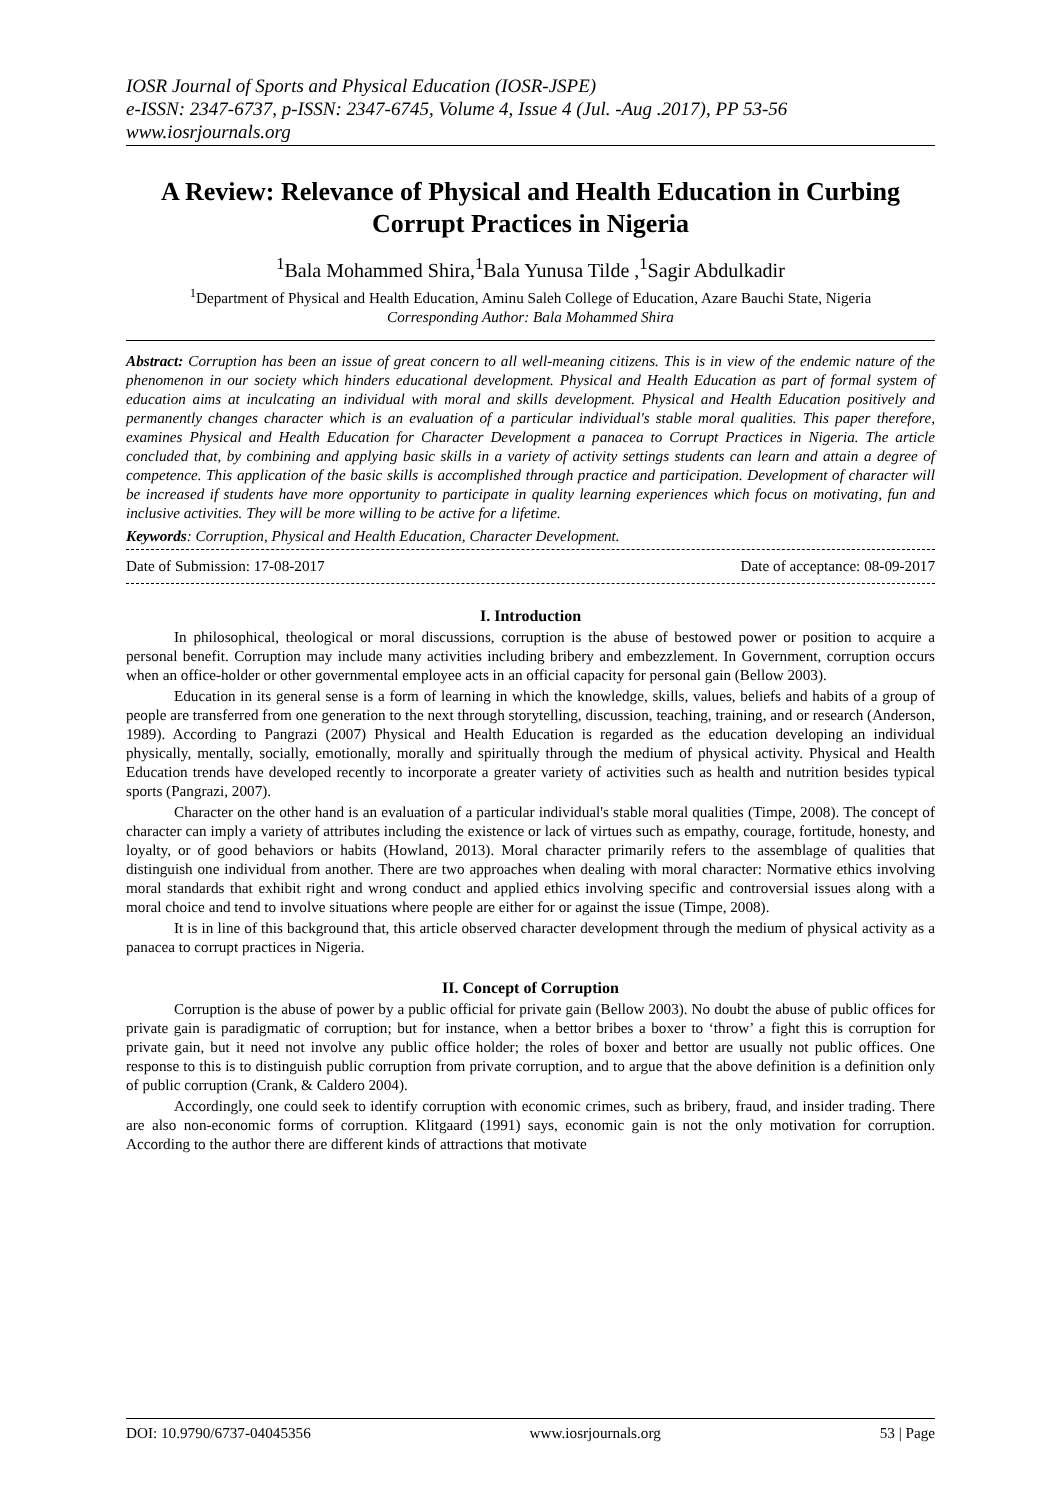IOSR Journal of Sports and Physical Education (IOSR-JSPE)
e-ISSN: 2347-6737, p-ISSN: 2347-6745, Volume 4, Issue 4 (Jul. -Aug .2017), PP 53-56
www.iosrjournals.org
A Review: Relevance of Physical and Health Education in Curbing Corrupt Practices in Nigeria
<sup>1</sup> Bala Mohammed Shira,<sup>1</sup>Bala Yunusa Tilde ,<sup>1</sup>Sagir Abdulkadir
<sup>1</sup> Department of Physical and Health Education, Aminu Saleh College of Education, Azare Bauchi State, Nigeria
Corresponding Author: Bala Mohammed Shira
Abstract: Corruption has been an issue of great concern to all well-meaning citizens. This is in view of the endemic nature of the phenomenon in our society which hinders educational development. Physical and Health Education as part of formal system of education aims at inculcating an individual with moral and skills development. Physical and Health Education positively and permanently changes character which is an evaluation of a particular individual's stable moral qualities. This paper therefore, examines Physical and Health Education for Character Development a panacea to Corrupt Practices in Nigeria. The article concluded that, by combining and applying basic skills in a variety of activity settings students can learn and attain a degree of competence. This application of the basic skills is accomplished through practice and participation. Development of character will be increased if students have more opportunity to participate in quality learning experiences which focus on motivating, fun and inclusive activities. They will be more willing to be active for a lifetime.
Keywords: Corruption, Physical and Health Education, Character Development.
Date of Submission: 17-08-2017 Date of acceptance: 08-09-2017
I. Introduction
In philosophical, theological or moral discussions, corruption is the abuse of bestowed power or position to acquire a personal benefit. Corruption may include many activities including bribery and embezzlement. In Government, corruption occurs when an office-holder or other governmental employee acts in an official capacity for personal gain (Bellow 2003).
Education in its general sense is a form of learning in which the knowledge, skills, values, beliefs and habits of a group of people are transferred from one generation to the next through storytelling, discussion, teaching, training, and or research (Anderson, 1989). According to Pangrazi (2007) Physical and Health Education is regarded as the education developing an individual physically, mentally, socially, emotionally, morally and spiritually through the medium of physical activity. Physical and Health Education trends have developed recently to incorporate a greater variety of activities such as health and nutrition besides typical sports (Pangrazi, 2007).
Character on the other hand is an evaluation of a particular individual's stable moral qualities (Timpe, 2008). The concept of character can imply a variety of attributes including the existence or lack of virtues such as empathy, courage, fortitude, honesty, and loyalty, or of good behaviors or habits (Howland, 2013). Moral character primarily refers to the assemblage of qualities that distinguish one individual from another. There are two approaches when dealing with moral character: Normative ethics involving moral standards that exhibit right and wrong conduct and applied ethics involving specific and controversial issues along with a moral choice and tend to involve situations where people are either for or against the issue (Timpe, 2008).
It is in line of this background that, this article observed character development through the medium of physical activity as a panacea to corrupt practices in Nigeria.
II. Concept of Corruption
Corruption is the abuse of power by a public official for private gain (Bellow 2003). No doubt the abuse of public offices for private gain is paradigmatic of corruption; but for instance, when a bettor bribes a boxer to ‘throw’ a fight this is corruption for private gain, but it need not involve any public office holder; the roles of boxer and bettor are usually not public offices. One response to this is to distinguish public corruption from private corruption, and to argue that the above definition is a definition only of public corruption (Crank, & Caldero 2004).
Accordingly, one could seek to identify corruption with economic crimes, such as bribery, fraud, and insider trading. There are also non-economic forms of corruption. Klitgaard (1991) says, economic gain is not the only motivation for corruption. According to the author there are different kinds of attractions that motivate
DOI: 10.9790/6737-04045356 www.iosrjournals.org 53 | Page